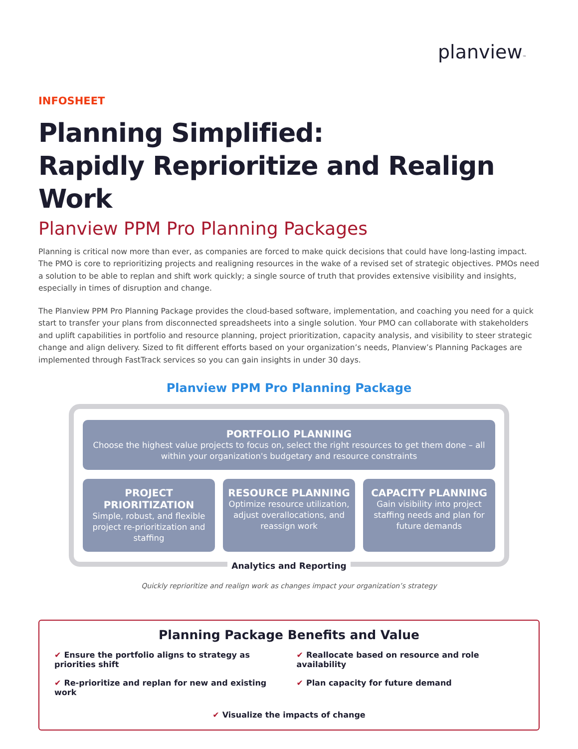planview™
INFOSHEET
Planning Simplified:
Rapidly Reprioritize and Realign Work
Planview PPM Pro Planning Packages
Planning is critical now more than ever, as companies are forced to make quick decisions that could have long-lasting impact. The PMO is core to reprioritizing projects and realigning resources in the wake of a revised set of strategic objectives. PMOs need a solution to be able to replan and shift work quickly; a single source of truth that provides extensive visibility and insights, especially in times of disruption and change.
The Planview PPM Pro Planning Package provides the cloud-based software, implementation, and coaching you need for a quick start to transfer your plans from disconnected spreadsheets into a single solution. Your PMO can collaborate with stakeholders and uplift capabilities in portfolio and resource planning, project prioritization, capacity analysis, and visibility to steer strategic change and align delivery. Sized to fit different efforts based on your organization’s needs, Planview’s Planning Packages are implemented through FastTrack services so you can gain insights in under 30 days.
Planview PPM Pro Planning Package
PORTFOLIO PLANNING
Choose the highest value projects to focus on, select the right resources to get them done – all within your organization's budgetary and resource constraints
PROJECT PRIORITIZATION
Simple, robust, and flexible project re-prioritization and staffing
RESOURCE PLANNING
Optimize resource utilization, adjust overallocations, and reassign work
CAPACITY PLANNING
Gain visibility into project staffing needs and plan for future demands
Analytics and Reporting
Quickly reprioritize and realign work as changes impact your organization’s strategy
Planning Package Benefits and Value
✔ Ensure the portfolio aligns to strategy as priorities shift
✔ Reallocate based on resource and role availability
✔ Re-prioritize and replan for new and existing work
✔ Plan capacity for future demand
✔ Visualize the impacts of change